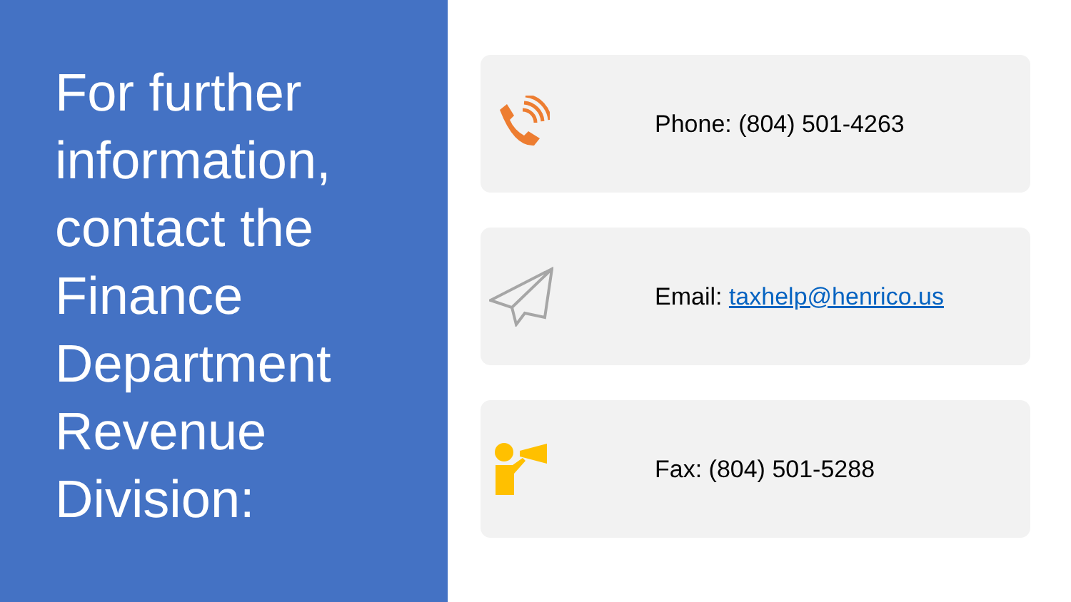For further information, contact the Finance Department Revenue Division:
Phone: (804) 501-4263
Email: taxhelp@henrico.us
Fax: (804) 501-5288